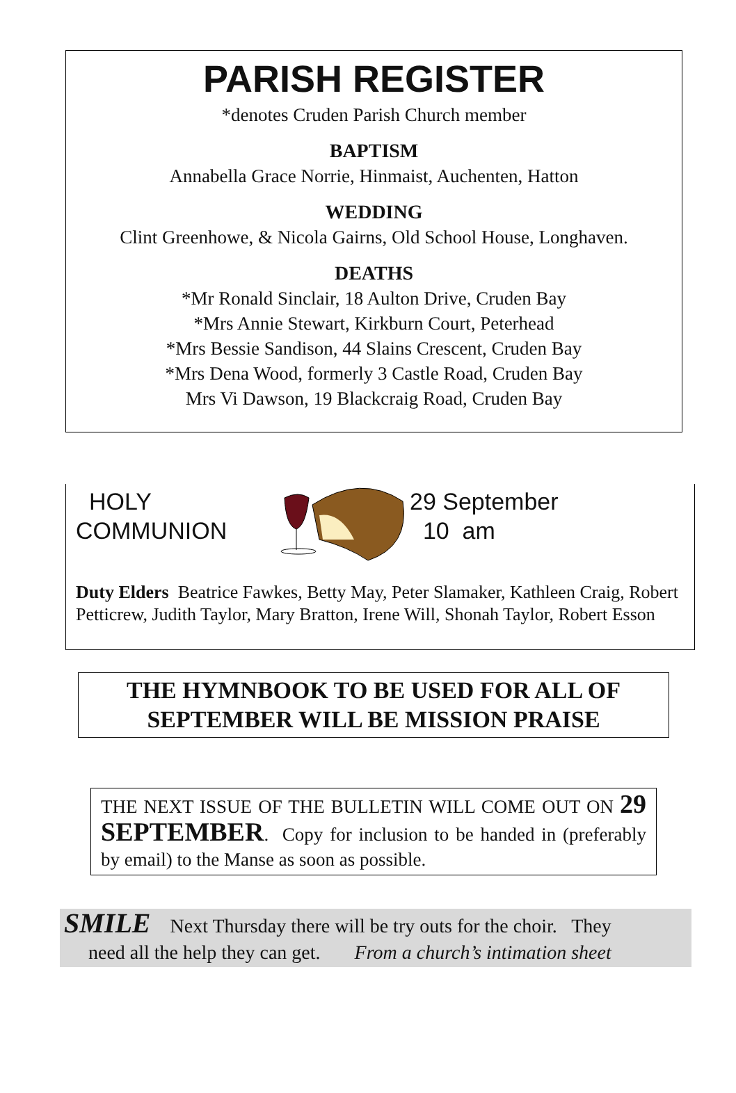PARISH REGISTER
*denotes Cruden Parish Church member
BAPTISM
Annabella Grace Norrie, Hinmaist, Auchenten, Hatton
WEDDING
Clint Greenhowe, & Nicola Gairns, Old School House, Longhaven.
DEATHS
*Mr Ronald Sinclair, 18 Aulton Drive, Cruden Bay
*Mrs Annie Stewart, Kirkburn Court, Peterhead
*Mrs Bessie Sandison, 44 Slains Crescent, Cruden Bay
*Mrs Dena Wood, formerly 3 Castle Road, Cruden Bay
Mrs Vi Dawson, 19 Blackcraig Road, Cruden Bay
HOLY
COMMUNION
29 September
10 am
Duty Elders Beatrice Fawkes, Betty May, Peter Slamaker, Kathleen Craig, Robert Petticrew, Judith Taylor, Mary Bratton, Irene Will, Shonah Taylor, Robert Esson
THE HYMNBOOK TO BE USED FOR ALL OF SEPTEMBER WILL BE MISSION PRAISE
THE NEXT ISSUE OF THE BULLETIN WILL COME OUT ON 29 SEPTEMBER. Copy for inclusion to be handed in (preferably by email) to the Manse as soon as possible.
SMILE Next Thursday there will be try outs for the choir. They
need all the help they can get. From a church’s intimation sheet